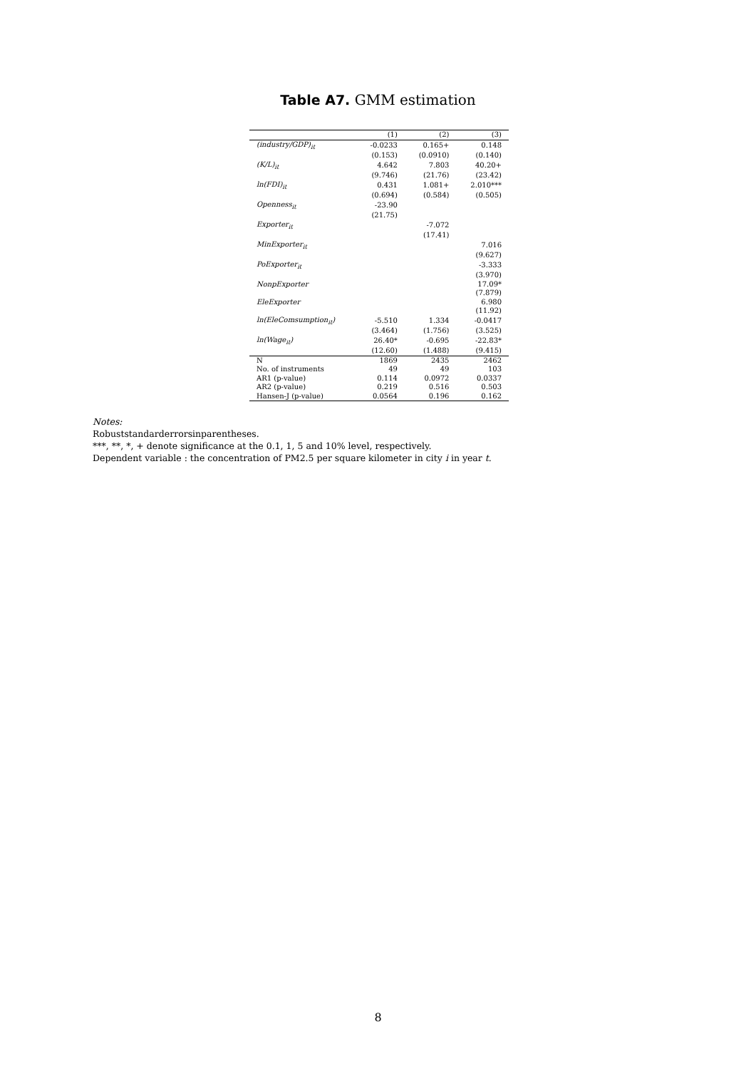Table A7. GMM estimation
| | (1) | (2) | (3) |
| (industry/GDP)<sub>it</sub> | -0.0233 | 0.165+ | 0.148 |
| | (0.153) | (0.0910) | (0.140) |
| (K/L)<sub>it</sub> | 4.642 | 7.803 | 40.20+ |
| | (9.746) | (21.76) | (23.42) |
| ln(FDI)<sub>it</sub> | 0.431 | 1.081+ | 2.010*** |
| | (0.694) | (0.584) | (0.505) |
| Openness<sub>it</sub> | -23.90 | | |
| | (21.75) | | |
| Exporter<sub>it</sub> | | -7.072 | |
| | | (17.41) | |
| MinExporter<sub>it</sub> | | | 7.016 |
| | | | (9.627) |
| PoExporter<sub>it</sub> | | | -3.333 |
| | | | (3.970) |
| NonpExporter | | | 17.09* |
| | | | (7.879) |
| EleExporter | | | 6.980 |
| | | | (11.92) |
| ln(EleComsumption<sub>it</sub>) | -5.510 | 1.334 | -0.0417 |
| | (3.464) | (1.756) | (3.525) |
| ln(Wage<sub>it</sub>) | 26.40* | -0.695 | -22.83* |
| | (12.60) | (1.488) | (9.415) |
| N | 1869 | 2435 | 2462 |
| No. of instruments | 49 | 49 | 103 |
| AR1 (p-value) | 0.114 | 0.0972 | 0.0337 |
| AR2 (p-value) | 0.219 | 0.516 | 0.503 |
| Hansen-J (p-value) | 0.0564 | 0.196 | 0.162 |
Notes:
Robuststandarderrorsinparentheses.
***, **, *, + denote significance at the 0.1, 1, 5 and 10% level, respectively.
Dependent variable : the concentration of PM2.5 per square kilometer in city i in year t.
8